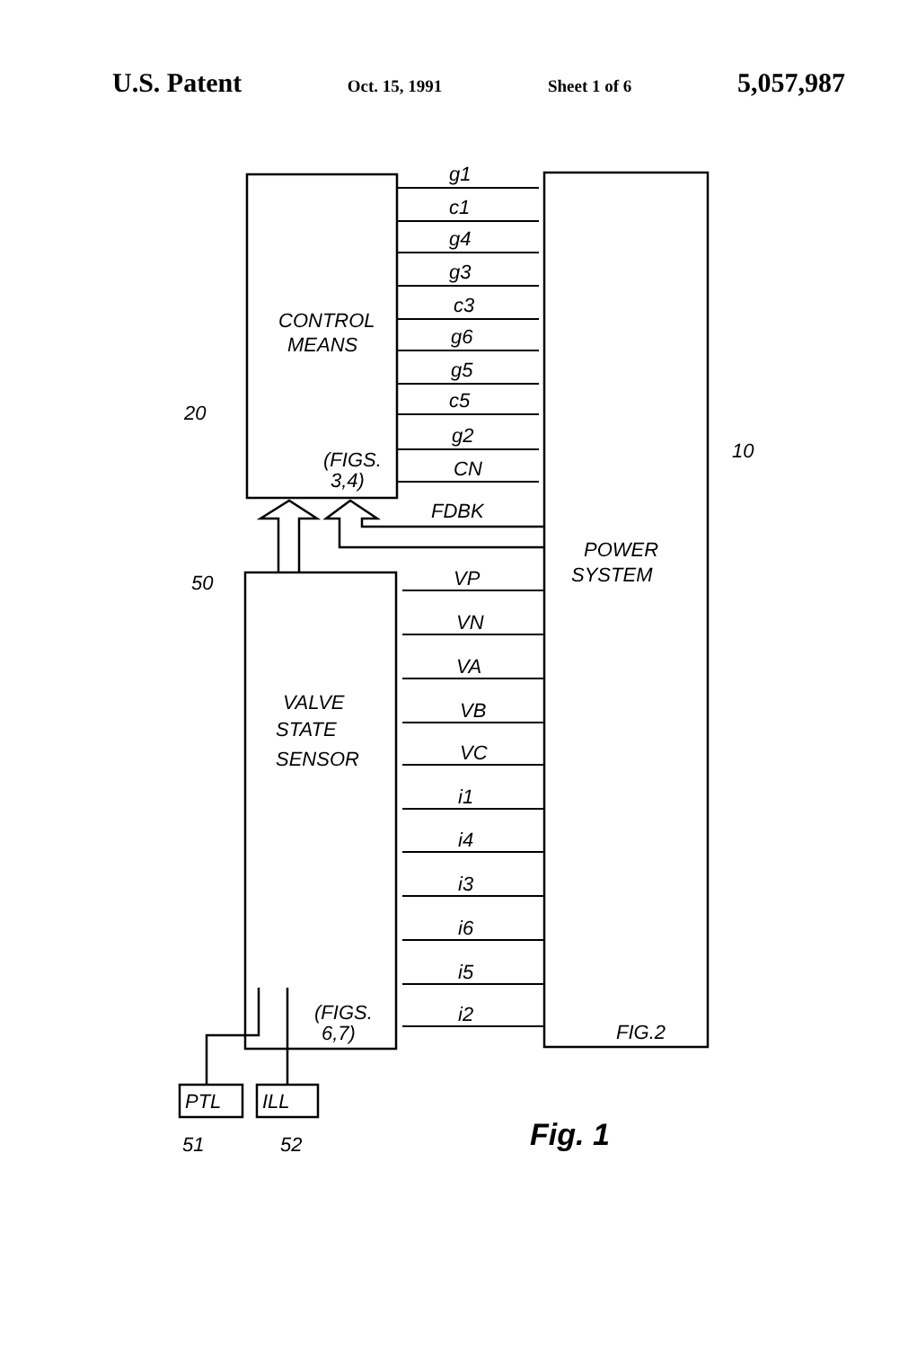U.S. Patent Oct. 15, 1991 Sheet 1 of 6 5,057,987
g1
c1
g4
g3
c3
g6
g5
c5
g2
CN
FDBK
VP
VN
VA
VB
VC
i1
i4
i3
i6
i5
i2
CONTROL
MEANS
(FIGS.
3,4)
POWER
SYSTEM
VALVE
STATE
SENSOR
(FIGS.
6,7)
FIG.2
20
10
50
PTL
ILL
51
52
Fig. 1